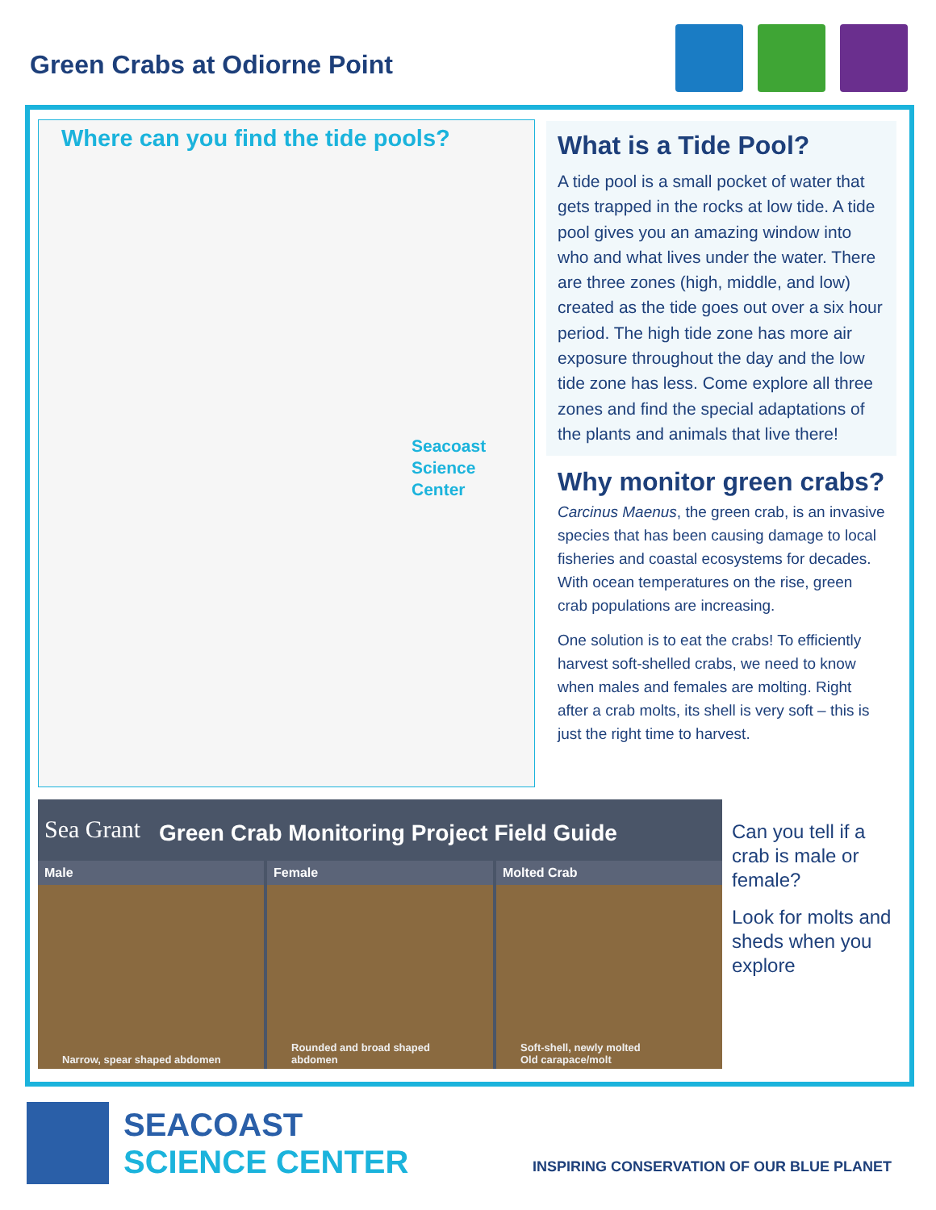Green Crabs at Odiorne Point
Where can you find the tide pools?
Seacoast
Science
Center
What is a Tide Pool?
A tide pool is a small pocket of water that gets trapped in the rocks at low tide. A tide pool gives you an amazing window into who and what lives under the water. There are three zones (high, middle, and low) created as the tide goes out over a six hour period. The high tide zone has more air exposure throughout the day and the low tide zone has less. Come explore all three zones and find the special adaptations of the plants and animals that live there!
Why monitor green crabs?
Carcinus Maenus, the green crab, is an invasive species that has been causing damage to local fisheries and coastal ecosystems for decades. With ocean temperatures on the rise, green crab populations are increasing.
One solution is to eat the crabs! To efficiently harvest soft-shelled crabs, we need to know when males and females are molting. Right after a crab molts, its shell is very soft – this is just the right time to harvest.
Sea Grant
Green Crab Monitoring Project Field Guide
Male
Narrow, spear shaped abdomen
Female
Rounded and broad shaped abdomen
Molted Crab
Soft-shell, newly molted
Old carapace/molt
Can you tell if a crab is male or female?
Look for molts and sheds when you explore
SEACOAST
SCIENCE CENTER
INSPIRING CONSERVATION OF OUR BLUE PLANET